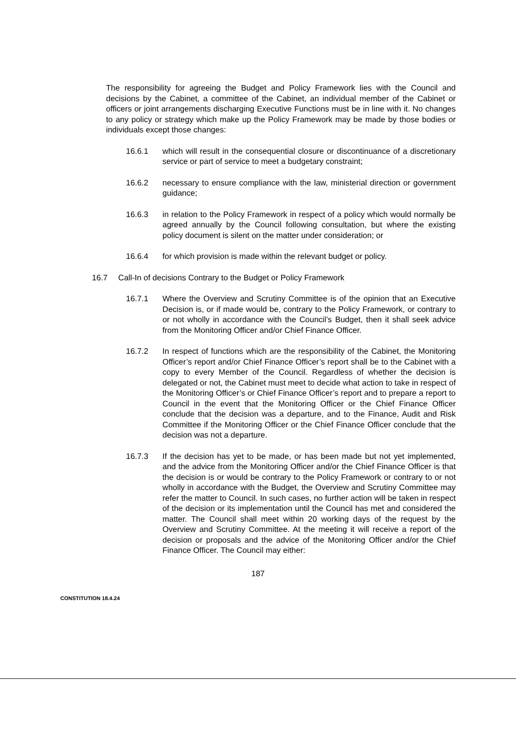The responsibility for agreeing the Budget and Policy Framework lies with the Council and decisions by the Cabinet, a committee of the Cabinet, an individual member of the Cabinet or officers or joint arrangements discharging Executive Functions must be in line with it. No changes to any policy or strategy which make up the Policy Framework may be made by those bodies or individuals except those changes:
16.6.1 which will result in the consequential closure or discontinuance of a discretionary service or part of service to meet a budgetary constraint;
16.6.2 necessary to ensure compliance with the law, ministerial direction or government guidance;
16.6.3 in relation to the Policy Framework in respect of a policy which would normally be agreed annually by the Council following consultation, but where the existing policy document is silent on the matter under consideration; or
16.6.4 for which provision is made within the relevant budget or policy.
16.7 Call-In of decisions Contrary to the Budget or Policy Framework
16.7.1 Where the Overview and Scrutiny Committee is of the opinion that an Executive Decision is, or if made would be, contrary to the Policy Framework, or contrary to or not wholly in accordance with the Council’s Budget, then it shall seek advice from the Monitoring Officer and/or Chief Finance Officer.
16.7.2 In respect of functions which are the responsibility of the Cabinet, the Monitoring Officer’s report and/or Chief Finance Officer’s report shall be to the Cabinet with a copy to every Member of the Council. Regardless of whether the decision is delegated or not, the Cabinet must meet to decide what action to take in respect of the Monitoring Officer’s or Chief Finance Officer’s report and to prepare a report to Council in the event that the Monitoring Officer or the Chief Finance Officer conclude that the decision was a departure, and to the Finance, Audit and Risk Committee if the Monitoring Officer or the Chief Finance Officer conclude that the decision was not a departure.
16.7.3 If the decision has yet to be made, or has been made but not yet implemented, and the advice from the Monitoring Officer and/or the Chief Finance Officer is that the decision is or would be contrary to the Policy Framework or contrary to or not wholly in accordance with the Budget, the Overview and Scrutiny Committee may refer the matter to Council. In such cases, no further action will be taken in respect of the decision or its implementation until the Council has met and considered the matter. The Council shall meet within 20 working days of the request by the Overview and Scrutiny Committee. At the meeting it will receive a report of the decision or proposals and the advice of the Monitoring Officer and/or the Chief Finance Officer. The Council may either:
187
CONSTITUTION 18.4.24